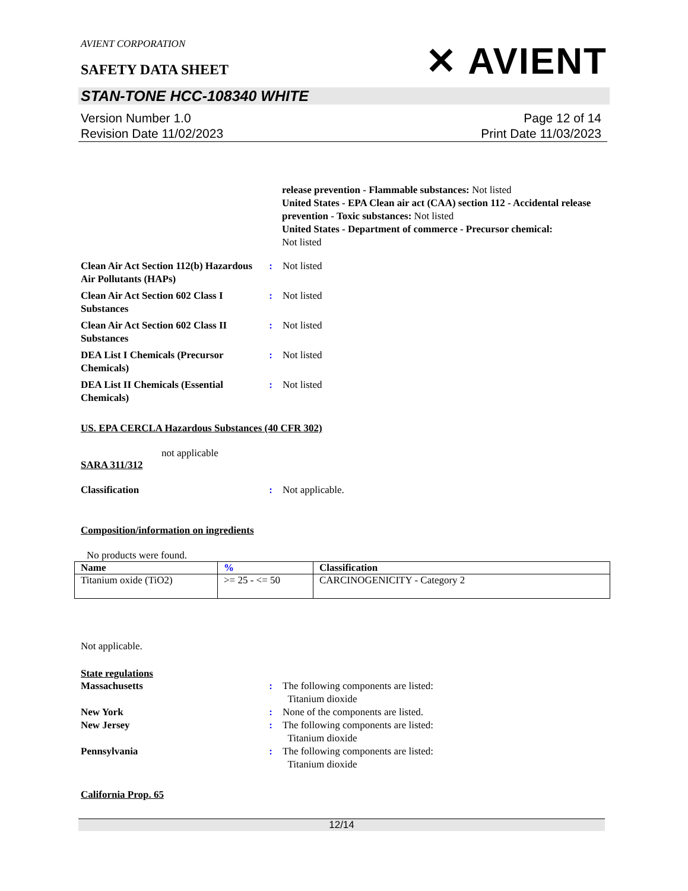AVIENT CORPORATION
SAFETY DATA SHEET
✕ AVIENT
STAN-TONE HCC-108340 WHITE
Version Number 1.0
Revision Date 11/02/2023
Page 12 of 14
Print Date 11/03/2023
release prevention - Flammable substances: Not listed
United States - EPA Clean air act (CAA) section 112 - Accidental release prevention - Toxic substances: Not listed
United States - Department of commerce - Precursor chemical:
Not listed
Clean Air Act Section 112(b) Hazardous Air Pollutants (HAPs)
: Not listed
Clean Air Act Section 602 Class I Substances
: Not listed
Clean Air Act Section 602 Class II Substances
: Not listed
DEA List I Chemicals (Precursor Chemicals)
: Not listed
DEA List II Chemicals (Essential Chemicals)
: Not listed
US. EPA CERCLA Hazardous Substances (40 CFR 302)
not applicable
SARA 311/312
Classification : Not applicable.
Composition/information on ingredients
No products were found.
| Name | % | Classification |
| --- | --- | --- |
| Titanium oxide (TiO2) | >= 25 - <= 50 | CARCINOGENICITY - Category 2 |
Not applicable.
State regulations
Massachusetts : The following components are listed:
Titanium dioxide
New York : None of the components are listed.
New Jersey : The following components are listed:
Titanium dioxide
Pennsylvania : The following components are listed:
Titanium dioxide
California Prop. 65
12/14